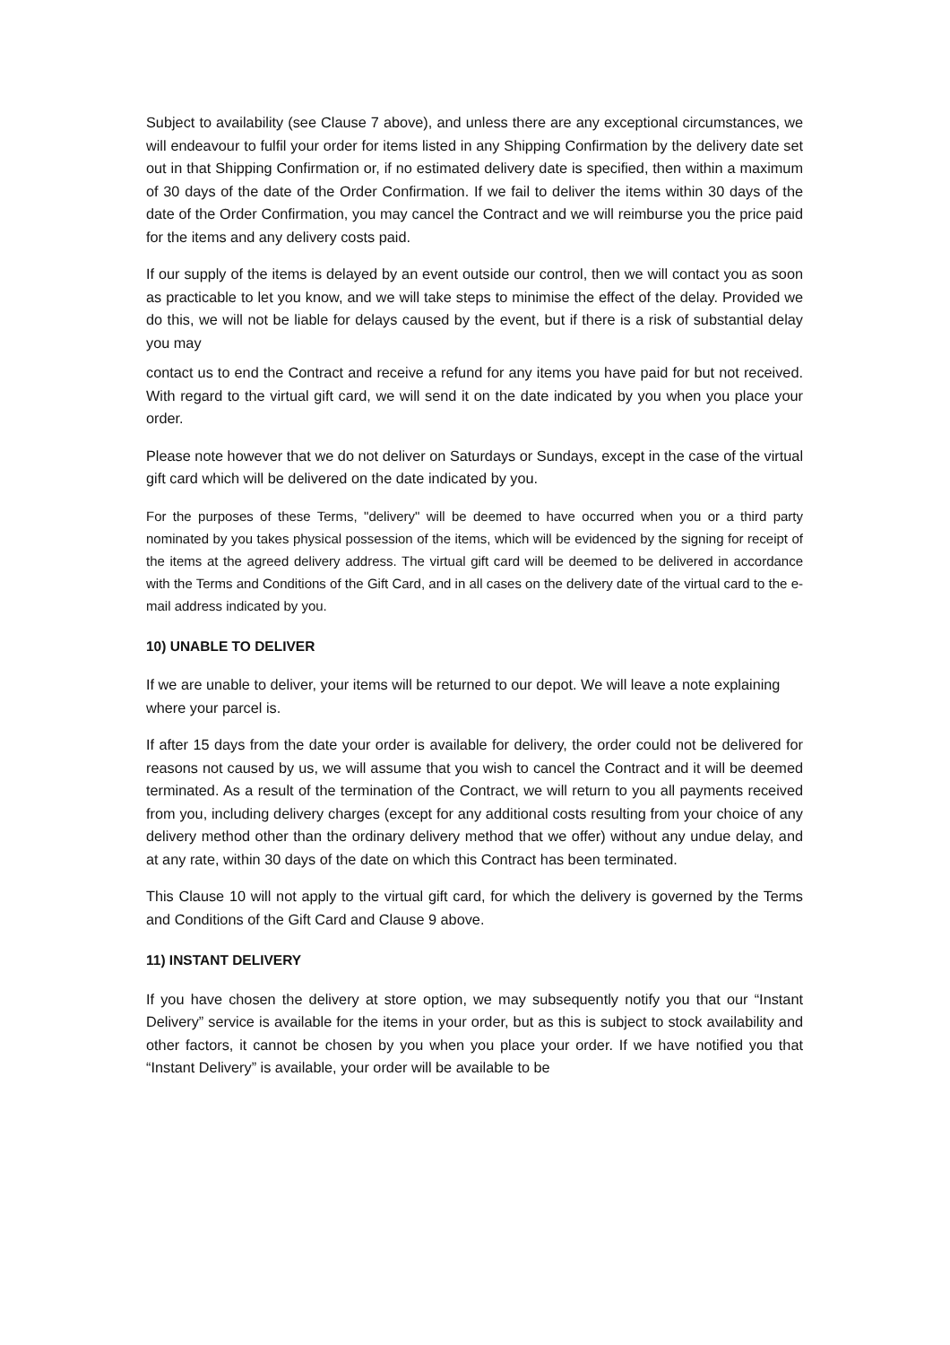Subject to availability (see Clause 7 above), and unless there are any exceptional circumstances, we will endeavour to fulfil your order for items listed in any Shipping Confirmation by the delivery date set out in that Shipping Confirmation or, if no estimated delivery date is specified, then within a maximum of 30 days of the date of the Order Confirmation. If we fail to deliver the items within 30 days of the date of the Order Confirmation, you may cancel the Contract and we will reimburse you the price paid for the items and any delivery costs paid.
If our supply of the items is delayed by an event outside our control, then we will contact you as soon as practicable to let you know, and we will take steps to minimise the effect of the delay. Provided we do this, we will not be liable for delays caused by the event, but if there is a risk of substantial delay you may
contact us to end the Contract and receive a refund for any items you have paid for but not received. With regard to the virtual gift card, we will send it on the date indicated by you when you place your order.
Please note however that we do not deliver on Saturdays or Sundays, except in the case of the virtual gift card which will be delivered on the date indicated by you.
For the purposes of these Terms, "delivery" will be deemed to have occurred when you or a third party nominated by you takes physical possession of the items, which will be evidenced by the signing for receipt of the items at the agreed delivery address. The virtual gift card will be deemed to be delivered in accordance with the Terms and Conditions of the Gift Card, and in all cases on the delivery date of the virtual card to the e-mail address indicated by you.
10) UNABLE TO DELIVER
If we are unable to deliver, your items will be returned to our depot. We will leave a note explaining where your parcel is.
If after 15 days from the date your order is available for delivery, the order could not be delivered for reasons not caused by us, we will assume that you wish to cancel the Contract and it will be deemed terminated. As a result of the termination of the Contract, we will return to you all payments received from you, including delivery charges (except for any additional costs resulting from your choice of any delivery method other than the ordinary delivery method that we offer) without any undue delay, and at any rate, within 30 days of the date on which this Contract has been terminated.
This Clause 10 will not apply to the virtual gift card, for which the delivery is governed by the Terms and Conditions of the Gift Card and Clause 9 above.
11) INSTANT DELIVERY
If you have chosen the delivery at store option, we may subsequently notify you that our “Instant Delivery” service is available for the items in your order, but as this is subject to stock availability and other factors, it cannot be chosen by you when you place your order. If we have notified you that “Instant Delivery” is available, your order will be available to be